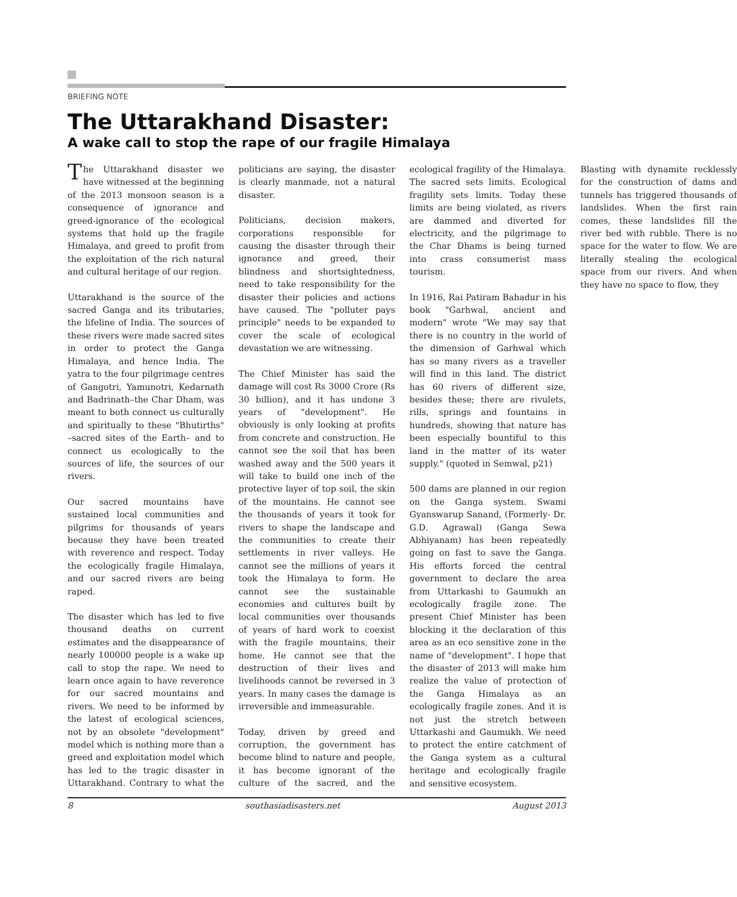BRIEFING NOTE
The Uttarakhand Disaster:
A wake call to stop the rape of our fragile Himalaya
The Uttarakhand disaster we have witnessed at the beginning of the 2013 monsoon season is a consequence of ignorance and greed-ignorance of the ecological systems that hold up the fragile Himalaya, and greed to profit from the exploitation of the rich natural and cultural heritage of our region.
Uttarakhand is the source of the sacred Ganga and its tributaries, the lifeline of India. The sources of these rivers were made sacred sites in order to protect the Ganga Himalaya, and hence India. The yatra to the four pilgrimage centres of Gangotri, Yamunotri, Kedarnath and Badrinath–the Char Dham, was meant to both connect us culturally and spiritually to these "Bhutirths" –sacred sites of the Earth– and to connect us ecologically to the sources of life, the sources of our rivers.
Our sacred mountains have sustained local communities and pilgrims for thousands of years because they have been treated with reverence and respect. Today the ecologically fragile Himalaya, and our sacred rivers are being raped.
The disaster which has led to five thousand deaths on current estimates and the disappearance of nearly 100000 people is a wake up call to stop the rape. We need to learn once again to have reverence for our sacred mountains and rivers. We need to be informed by the latest of ecological sciences, not by an obsolete "development" model which is nothing more than a greed and exploitation model which has led to the tragic disaster in Uttarakhand. Contrary to what the politicians are saying, the disaster is clearly manmade, not a natural disaster.
Politicians, decision makers, corporations responsible for causing the disaster through their ignorance and greed, their blindness and shortsightedness, need to take responsibility for the disaster their policies and actions have caused. The "polluter pays principle" needs to be expanded to cover the scale of ecological devastation we are witnessing.
The Chief Minister has said the damage will cost Rs 3000 Crore (Rs 30 billion), and it has undone 3 years of "development". He obviously is only looking at profits from concrete and construction. He cannot see the soil that has been washed away and the 500 years it will take to build one inch of the protective layer of top soil, the skin of the mountains. He cannot see the thousands of years it took for rivers to shape the landscape and the communities to create their settlements in river valleys. He cannot see the millions of years it took the Himalaya to form. He cannot see the sustainable economies and cultures built by local communities over thousands of years of hard work to coexist with the fragile mountains, their home. He cannot see that the destruction of their lives and livelihoods cannot be reversed in 3 years. In many cases the damage is irreversible and immeasurable.
Today, driven by greed and corruption, the government has become blind to nature and people, it has become ignorant of the culture of the sacred, and the ecological fragility of the Himalaya. The sacred sets limits. Ecological fragility sets limits. Today these limits are being violated, as rivers are dammed and diverted for electricity, and the pilgrimage to the Char Dhams is being turned into crass consumerist mass tourism.
In 1916, Rai Patiram Bahadur in his book "Garhwal, ancient and modern" wrote "We may say that there is no country in the world of the dimension of Garhwal which has so many rivers as a traveller will find in this land. The district has 60 rivers of different size, besides these; there are rivulets, rills, springs and fountains in hundreds, showing that nature has been especially bountiful to this land in the matter of its water supply." (quoted in Semwal, p21)
500 dams are planned in our region on the Ganga system. Swami Gyanswarup Sanand, (Formerly- Dr. G.D. Agrawal) (Ganga Sewa Abhiyanam) has been repeatedly going on fast to save the Ganga. His efforts forced the central government to declare the area from Uttarkashi to Gaumukh an ecologically fragile zone. The present Chief Minister has been blocking it the declaration of this area as an eco sensitive zone in the name of "development". I hope that the disaster of 2013 will make him realize the value of protection of the Ganga Himalaya as an ecologically fragile zones. And it is not just the stretch between Uttarkashi and Gaumukh. We need to protect the entire catchment of the Ganga system as a cultural heritage and ecologically fragile and sensitive ecosystem.
Blasting with dynamite recklessly for the construction of dams and tunnels has triggered thousands of landslides. When the first rain comes, these landslides fill the river bed with rubble. There is no space for the water to flow. We are literally stealing the ecological space from our rivers. And when they have no space to flow, they
8 southasiadisasters.net August 2013